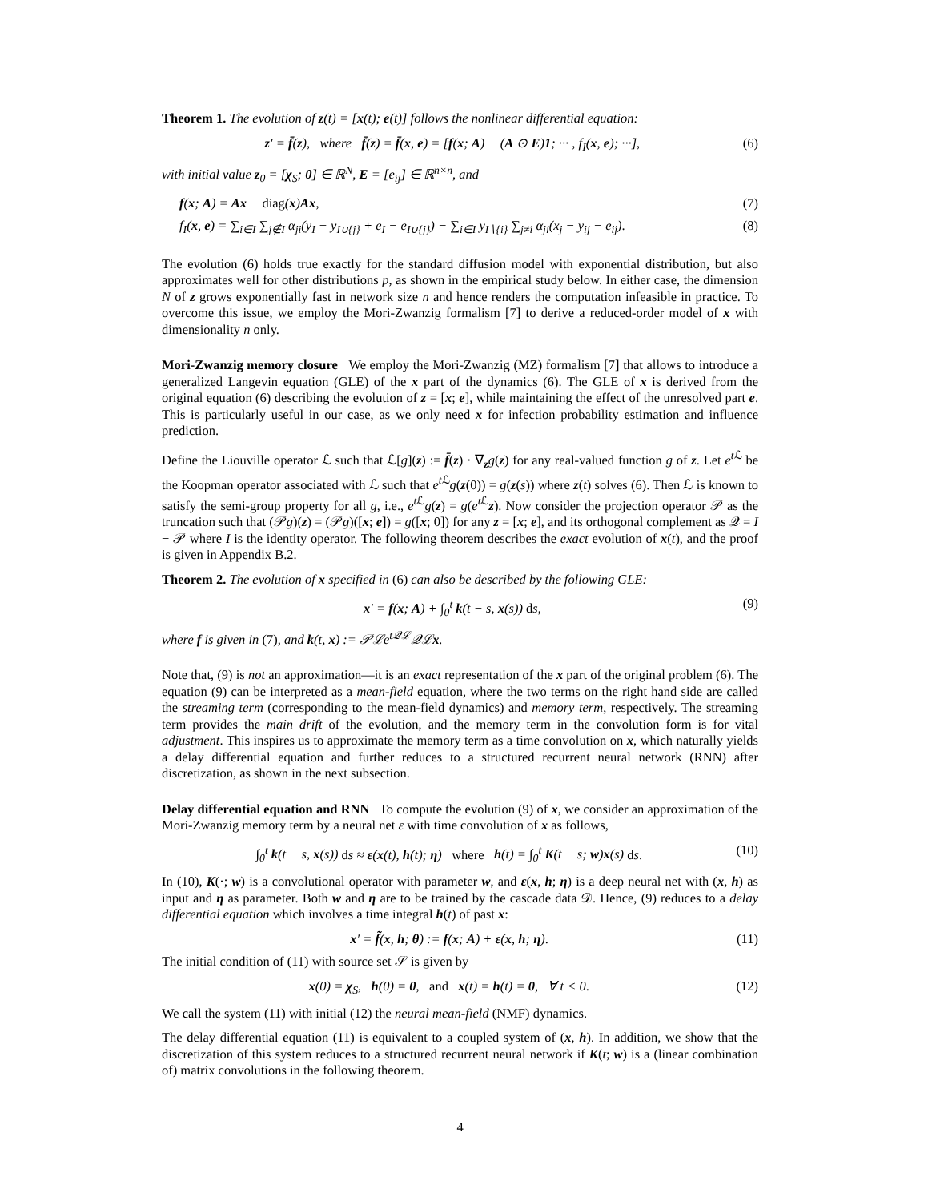Theorem 1. The evolution of z(t) = [x(t); e(t)] follows the nonlinear differential equation:
z′ = f̄(z), where f̄(z) = f̄(x, e) = [f(x; A) − (A ⊙ E)1; ··· , f<sub>I</sub>(x, e); ···], (6)
with initial value z<sub>0</sub> = [χ<sub>S</sub>; 0] ∈ ℝ<sup>N</sup>, E = [e<sub>ij</sub>] ∈ ℝ<sup>n×n</sup>, and
f(x; A) = Ax − diag(x)Ax, (7)
f<sub>I</sub>(x, e) = ∑<sub>i∈I</sub> ∑<sub>j∉I</sub> α<sub>ji</sub>(y<sub>I</sub> − y<sub>I∪{j}</sub> + e<sub>I</sub> − e<sub>I∪{j}</sub>) − ∑<sub>i∈I</sub> y<sub>I∖{i}</sub> ∑<sub>j≠i</sub> α<sub>ji</sub>(x<sub>j</sub> − y<sub>ij</sub> − e<sub>ij</sub>). (8)
The evolution (6) holds true exactly for the standard diffusion model with exponential distribution, but also approximates well for other distributions p, as shown in the empirical study below. In either case, the dimension N of z grows exponentially fast in network size n and hence renders the computation infeasible in practice. To overcome this issue, we employ the Mori-Zwanzig formalism [7] to derive a reduced-order model of x with dimensionality n only.
Mori-Zwanzig memory closure We employ the Mori-Zwanzig (MZ) formalism [7] that allows to introduce a generalized Langevin equation (GLE) of the x part of the dynamics (6). The GLE of x is derived from the original equation (6) describing the evolution of z = [x; e], while maintaining the effect of the unresolved part e. This is particularly useful in our case, as we only need x for infection probability estimation and influence prediction.
Define the Liouville operator ℒ such that ℒ[g](z) := f̄(z) · ∇<sub>z</sub>g(z) for any real-valued function g of z. Let e<sup>t ℒ</sup> be the Koopman operator associated with ℒ such that e<sup>t ℒ</sup>g(z(0)) = g(z(s)) where z(t) solves (6). Then ℒ is known to satisfy the semi-group property for all g, i.e., e<sup>t ℒ</sup>g(z) = g(e<sup>t ℒ</sup>z). Now consider the projection operator 𝒫 as the truncation such that (𝒫g)(z) = (𝒫g)([x; e]) = g([x; 0]) for any z = [x; e], and its orthogonal complement as 𝒬 = I − 𝒫 where I is the identity operator. The following theorem describes the exact evolution of x(t), and the proof is given in Appendix B.2.
Theorem 2. The evolution of x specified in (6) can also be described by the following GLE:
x′ = f(x; A) + ∫<sub>0</sub><sup>t</sup> k(t − s, x(s)) ds, (9)
where f is given in (7), and k(t, x) := 𝒫ℒe<sup>t𝒬ℒ</sup>𝒬ℒx.
Note that, (9) is not an approximation—it is an exact representation of the x part of the original problem (6). The equation (9) can be interpreted as a mean-field equation, where the two terms on the right hand side are called the streaming term (corresponding to the mean-field dynamics) and memory term, respectively. The streaming term provides the main drift of the evolution, and the memory term in the convolution form is for vital adjustment. This inspires us to approximate the memory term as a time convolution on x, which naturally yields a delay differential equation and further reduces to a structured recurrent neural network (RNN) after discretization, as shown in the next subsection.
Delay differential equation and RNN To compute the evolution (9) of x, we consider an approximation of the Mori-Zwanzig memory term by a neural net ε with time convolution of x as follows,
∫<sub>0</sub><sup>t</sup> k(t − s, x(s)) ds ≈ ε(x(t), h(t); η) where h(t) = ∫<sub>0</sub><sup>t</sup> K(t − s; w)x(s) ds. (10)
In (10), K(·; w) is a convolutional operator with parameter w, and ε(x, h; η) is a deep neural net with (x, h) as input and η as parameter. Both w and η are to be trained by the cascade data 𝒟. Hence, (9) reduces to a delay differential equation which involves a time integral h(t) of past x:
x′ = f̃(x, h; θ) := f(x; A) + ε(x, h; η). (11)
The initial condition of (11) with source set 𝒮 is given by
x(0) = χ<sub>S</sub>, h(0) = 0, and x(t) = h(t) = 0, ∀ t < 0. (12)
We call the system (11) with initial (12) the neural mean-field (NMF) dynamics.
The delay differential equation (11) is equivalent to a coupled system of (x, h). In addition, we show that the discretization of this system reduces to a structured recurrent neural network if K(t; w) is a (linear combination of) matrix convolutions in the following theorem.
4